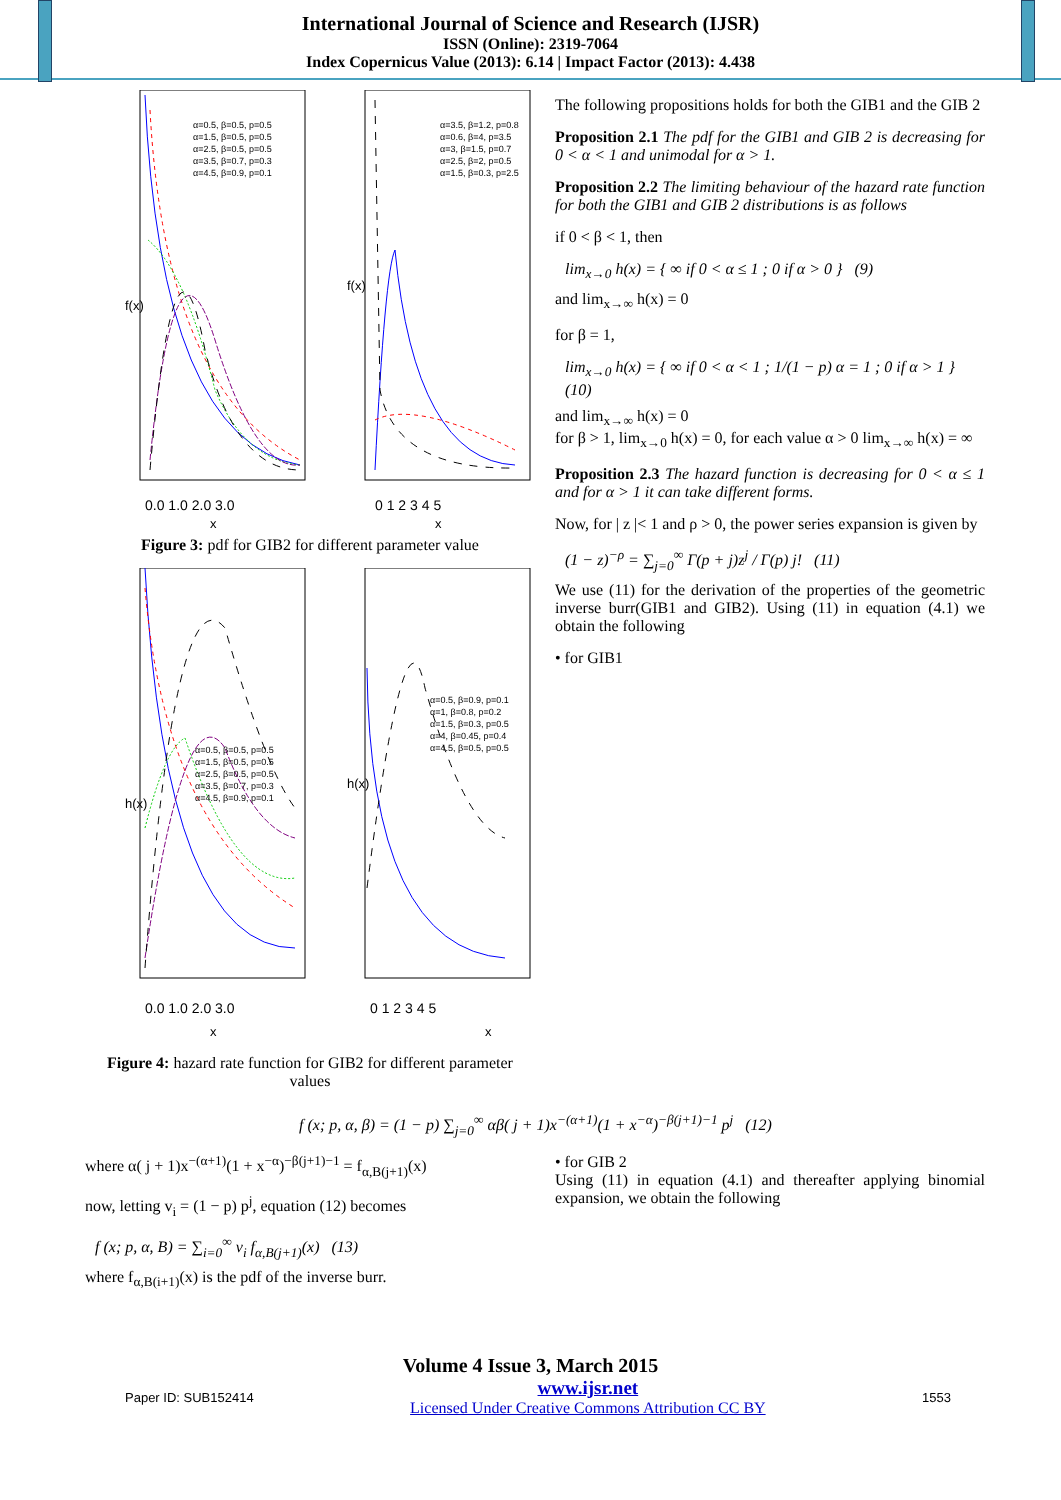International Journal of Science and Research (IJSR)
ISSN (Online): 2319-7064
Index Copernicus Value (2013): 6.14 | Impact Factor (2013): 4.438
α=0.5, β=0.5, p=0.5
α=1.5, β=0.5, p=0.5
α=2.5, β=0.5, p=0.5
α=3.5, β=0.7, p=0.3
α=4.5, β=0.9, p=0.1
α=3.5, β=1.2, p=0.8
α=0.6, β=4, p=3.5
α=3, β=1.5, p=0.7
α=2.5, β=2, p=0.5
α=1.5, β=0.3, p=2.5
f(x)
f(x)
0.0 1.0 2.0 3.0
0 1 2 3 4 5
x
x
Figure 3: pdf for GIB2 for different parameter value
α=0.5, β=0.5, p=0.5
α=1.5, β=0.5, p=0.5
α=2.5, β=0.5, p=0.5
α=3.5, β=0.7, p=0.3
α=4.5, β=0.9, p=0.1
α=0.5, β=0.9, p=0.1
α=1, β=0.8, p=0.2
α=1.5, β=0.3, p=0.5
α=4, β=0.45, p=0.4
α=4.5, β=0.5, p=0.5
h(x)
h(x)
0.0 1.0 2.0 3.0
0 1 2 3 4 5
x
x
Figure 4: hazard rate function for GIB2 for different parameter values
The following propositions holds for both the GIB1 and the GIB 2
Proposition 2.1 The pdf for the GIB1 and GIB 2 is decreasing for 0 < α < 1 and unimodal for α > 1.
Proposition 2.2 The limiting behaviour of the hazard rate function for both the GIB1 and GIB 2 distributions is as follows
if 0 < β < 1, then
lim<sub>x→0</sub> h(x) = { ∞ if 0 < α ≤ 1 ; 0 if α > 0 } (9)
and lim<sub>x→∞</sub> h(x) = 0
for β = 1,
lim<sub>x→0</sub> h(x) = { ∞ if 0 < α < 1 ; 1/(1 − p) α = 1 ; 0 if α > 1 } (10)
and lim<sub>x→∞</sub> h(x) = 0
for β > 1, lim<sub>x→0</sub> h(x) = 0, for each value α > 0 lim<sub>x→∞</sub> h(x) = ∞
Proposition 2.3 The hazard function is decreasing for 0 < α ≤ 1 and for α > 1 it can take different forms.
Now, for | z |< 1 and ρ > 0, the power series expansion is given by
(1 − z)<sup>−ρ</sup> = ∑<sub>j=0</sub><sup>∞</sup> Γ(p + j)z<sup>j</sup> / Γ(p) j! (11)
We use (11) for the derivation of the properties of the geometric inverse burr(GIB1 and GIB2). Using (11) in equation (4.1) we obtain the following
• for GIB1
f (x; p, α, β) = (1 − p) ∑<sub>j=0</sub><sup>∞</sup> αβ( j + 1)x<sup>−(α+1)</sup>(1 + x<sup>−α</sup>)<sup>−β(j+1)−1</sup> p<sup>j</sup> (12)
where α( j + 1)x<sup>−(α+1)</sup>(1 + x<sup>−α</sup>)<sup>−β(j+1)−1</sup> = f<sub>α,B(j+1)</sub>(x)
now, letting v<sub>i</sub> = (1 − p) p<sup>j</sup>, equation (12) becomes
f (x; p, α, B) = ∑<sub>i=0</sub><sup>∞</sup> v<sub>i</sub> f<sub>α,B(j+1)</sub>(x) (13)
where f<sub>α,B(i+1)</sub>(x) is the pdf of the inverse burr.
• for GIB 2
Using (11) in equation (4.1) and thereafter applying binomial expansion, we obtain the following
Volume 4 Issue 3, March 2015
Paper ID: SUB152414 www.ijsr.net
Licensed Under Creative Commons Attribution CC BY 1553